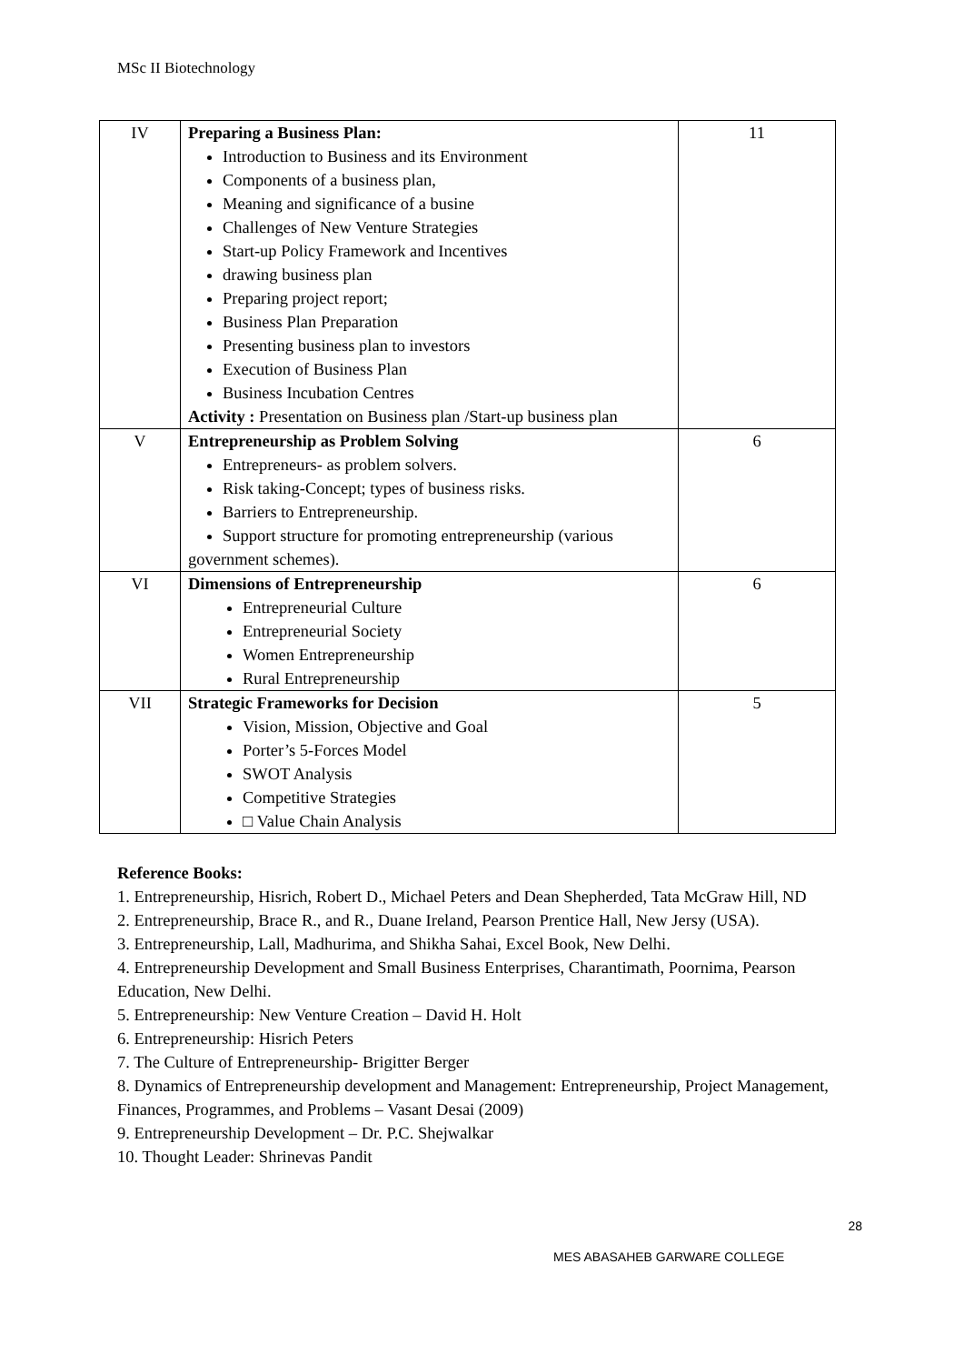MSc II Biotechnology
| IV | Preparing a Business Plan: Introduction to Business and its Environment Components of a business plan, Meaning and significance of a busine Challenges of New Venture Strategies Start-up Policy Framework and Incentives drawing business plan Preparing project report; Business Plan Preparation Presenting business plan to investors Execution of Business Plan Business Incubation Centres Activity : Presentation on Business plan /Start-up business plan | 11 |
| V | Entrepreneurship as Problem Solving Entrepreneurs- as problem solvers. Risk taking-Concept; types of business risks. Barriers to Entrepreneurship. Support structure for promoting entrepreneurship (various government schemes). | 6 |
| VI | Dimensions of Entrepreneurship Entrepreneurial Culture Entrepreneurial Society Women Entrepreneurship Rural Entrepreneurship | 6 |
| VII | Strategic Frameworks for Decision Vision, Mission, Objective and Goal Porter’s 5-Forces Model SWOT Analysis Competitive Strategies □ Value Chain Analysis | 5 |
Reference Books:
1. Entrepreneurship, Hisrich, Robert D., Michael Peters and Dean Shepherded, Tata McGraw Hill, ND
2. Entrepreneurship, Brace R., and R., Duane Ireland, Pearson Prentice Hall, New Jersy (USA).
3. Entrepreneurship, Lall, Madhurima, and Shikha Sahai, Excel Book, New Delhi.
4. Entrepreneurship Development and Small Business Enterprises, Charantimath, Poornima, Pearson Education, New Delhi.
5. Entrepreneurship: New Venture Creation – David H. Holt
6. Entrepreneurship: Hisrich Peters
7. The Culture of Entrepreneurship- Brigitter Berger
8. Dynamics of Entrepreneurship development and Management: Entrepreneurship, Project Management, Finances, Programmes, and Problems – Vasant Desai (2009)
9. Entrepreneurship Development – Dr. P.C. Shejwalkar
10. Thought Leader: Shrinevas Pandit
28
MES ABASAHEB GARWARE COLLEGE